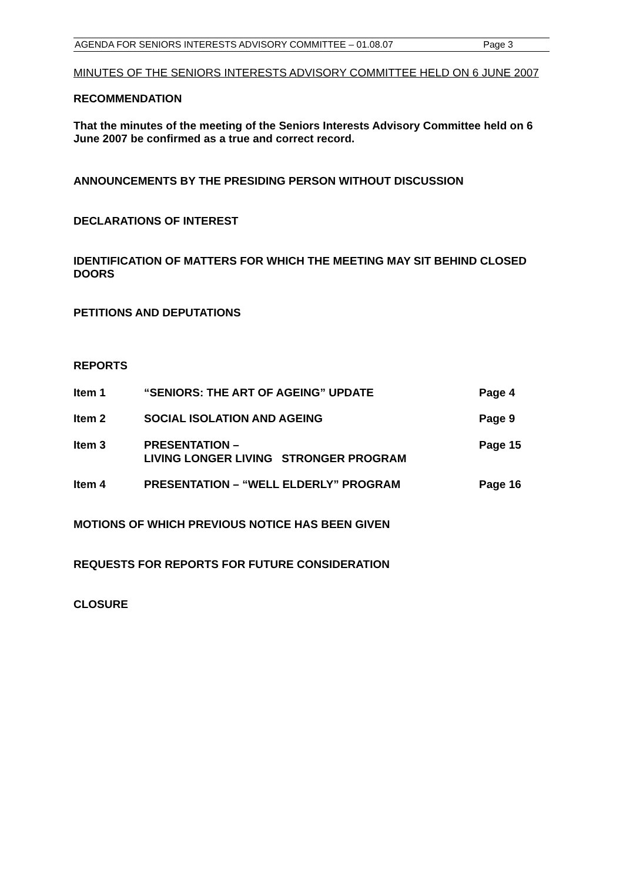AGENDA FOR SENIORS INTERESTS ADVISORY COMMITTEE – 01.08.07 Page 3
MINUTES OF THE SENIORS INTERESTS ADVISORY COMMITTEE HELD ON 6 JUNE 2007
RECOMMENDATION
That the minutes of the meeting of the Seniors Interests Advisory Committee held on 6 June 2007 be confirmed as a true and correct record.
ANNOUNCEMENTS BY THE PRESIDING PERSON WITHOUT DISCUSSION
DECLARATIONS OF INTEREST
IDENTIFICATION OF MATTERS FOR WHICH THE MEETING MAY SIT BEHIND CLOSED DOORS
PETITIONS AND DEPUTATIONS
REPORTS
Item 1 “SENIORS: THE ART OF AGEING” UPDATE Page 4
Item 2 SOCIAL ISOLATION AND AGEING Page 9
Item 3 PRESENTATION –
LIVING LONGER LIVING STRONGER PROGRAM Page 15
Item 4 PRESENTATION – “WELL ELDERLY” PROGRAM Page 16
MOTIONS OF WHICH PREVIOUS NOTICE HAS BEEN GIVEN
REQUESTS FOR REPORTS FOR FUTURE CONSIDERATION
CLOSURE